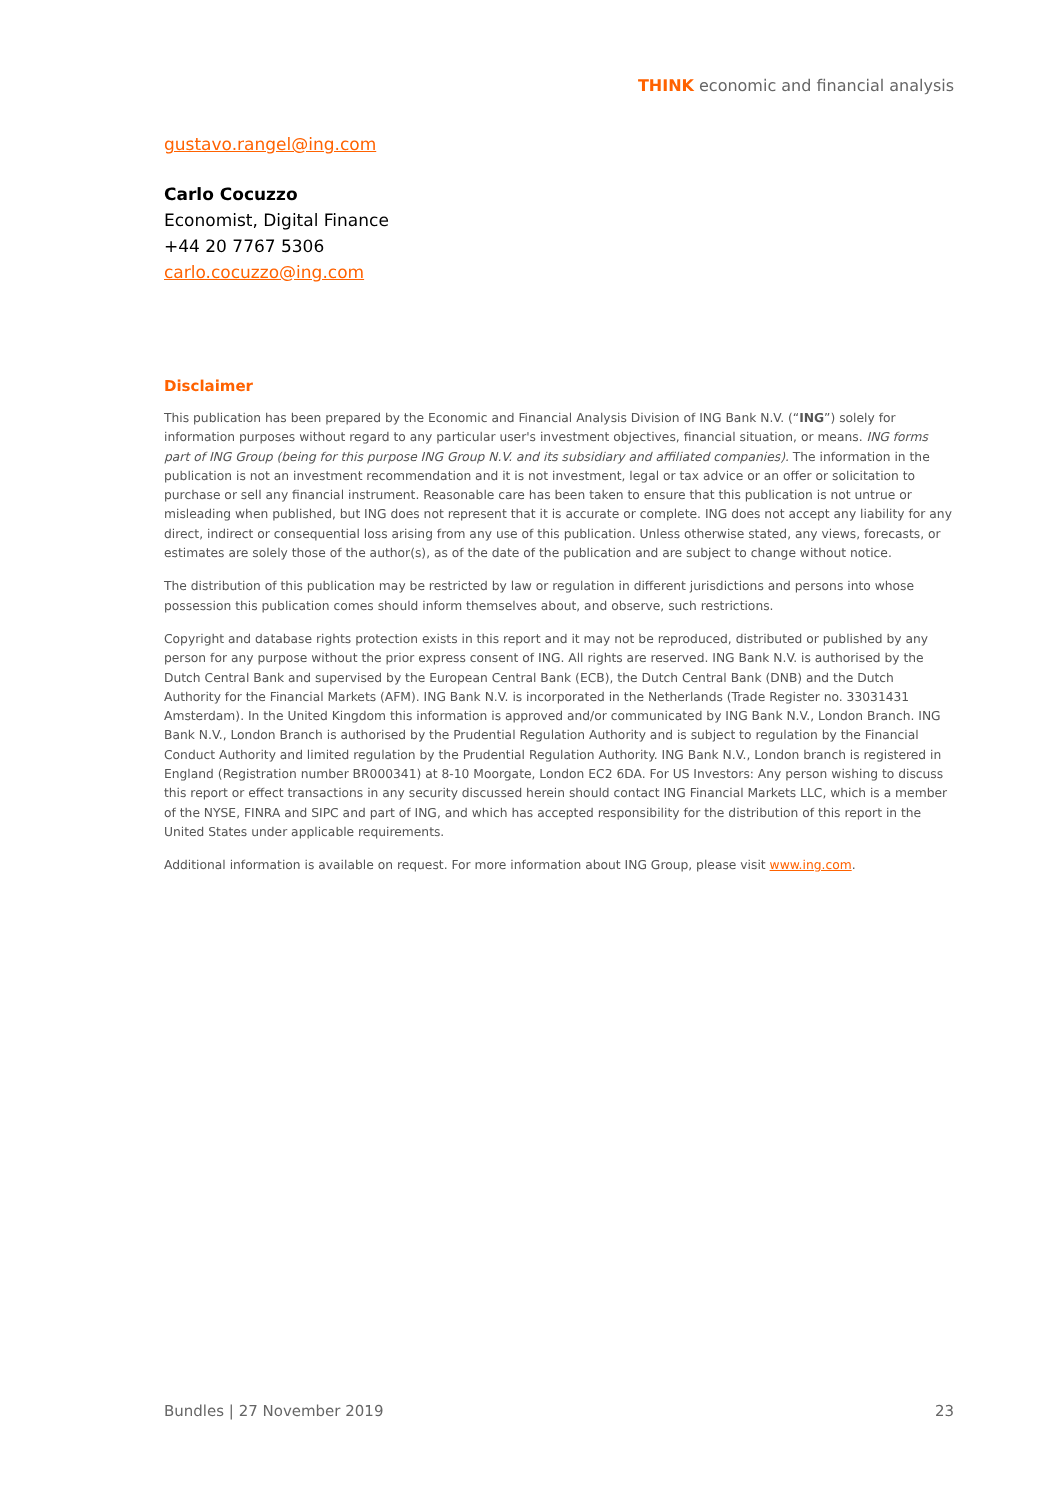THINK economic and financial analysis
gustavo.rangel@ing.com
Carlo Cocuzzo
Economist, Digital Finance
+44 20 7767 5306
carlo.cocuzzo@ing.com
Disclaimer
This publication has been prepared by the Economic and Financial Analysis Division of ING Bank N.V. (“ING”) solely for information purposes without regard to any particular user's investment objectives, financial situation, or means. ING forms part of ING Group (being for this purpose ING Group N.V. and its subsidiary and affiliated companies). The information in the publication is not an investment recommendation and it is not investment, legal or tax advice or an offer or solicitation to purchase or sell any financial instrument. Reasonable care has been taken to ensure that this publication is not untrue or misleading when published, but ING does not represent that it is accurate or complete. ING does not accept any liability for any direct, indirect or consequential loss arising from any use of this publication. Unless otherwise stated, any views, forecasts, or estimates are solely those of the author(s), as of the date of the publication and are subject to change without notice.
The distribution of this publication may be restricted by law or regulation in different jurisdictions and persons into whose possession this publication comes should inform themselves about, and observe, such restrictions.
Copyright and database rights protection exists in this report and it may not be reproduced, distributed or published by any person for any purpose without the prior express consent of ING. All rights are reserved. ING Bank N.V. is authorised by the Dutch Central Bank and supervised by the European Central Bank (ECB), the Dutch Central Bank (DNB) and the Dutch Authority for the Financial Markets (AFM). ING Bank N.V. is incorporated in the Netherlands (Trade Register no. 33031431 Amsterdam). In the United Kingdom this information is approved and/or communicated by ING Bank N.V., London Branch. ING Bank N.V., London Branch is authorised by the Prudential Regulation Authority and is subject to regulation by the Financial Conduct Authority and limited regulation by the Prudential Regulation Authority. ING Bank N.V., London branch is registered in England (Registration number BR000341) at 8-10 Moorgate, London EC2 6DA. For US Investors: Any person wishing to discuss this report or effect transactions in any security discussed herein should contact ING Financial Markets LLC, which is a member of the NYSE, FINRA and SIPC and part of ING, and which has accepted responsibility for the distribution of this report in the United States under applicable requirements.
Additional information is available on request. For more information about ING Group, please visit www.ing.com.
Bundles | 27 November 2019 23